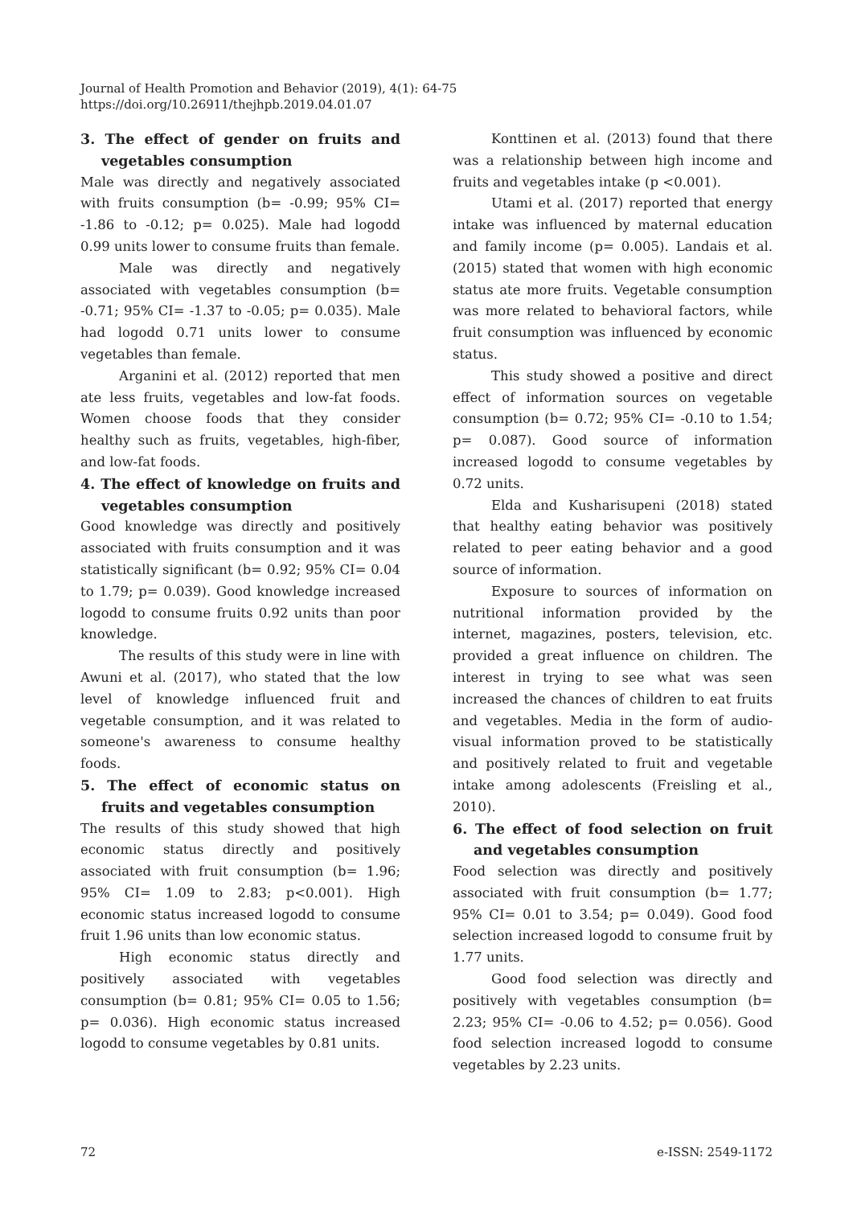Journal of Health Promotion and Behavior (2019), 4(1): 64-75
https://doi.org/10.26911/thejhpb.2019.04.01.07
3. The effect of gender on fruits and vegetables consumption
Male was directly and negatively associated with fruits consumption (b= -0.99; 95% CI= -1.86 to -0.12; p= 0.025). Male had logodd 0.99 units lower to consume fruits than female.
Male was directly and negatively associated with vegetables consumption (b= -0.71; 95% CI= -1.37 to -0.05; p= 0.035). Male had logodd 0.71 units lower to consume vegetables than female.
Arganini et al. (2012) reported that men ate less fruits, vegetables and low-fat foods. Women choose foods that they consider healthy such as fruits, vegetables, high-fiber, and low-fat foods.
4. The effect of knowledge on fruits and vegetables consumption
Good knowledge was directly and positively associated with fruits consumption and it was statistically significant (b= 0.92; 95% CI= 0.04 to 1.79; p= 0.039). Good knowledge increased logodd to consume fruits 0.92 units than poor knowledge.
The results of this study were in line with Awuni et al. (2017), who stated that the low level of knowledge influenced fruit and vegetable consumption, and it was related to someone's awareness to consume healthy foods.
5. The effect of economic status on fruits and vegetables consumption
The results of this study showed that high economic status directly and positively associated with fruit consumption (b= 1.96; 95% CI= 1.09 to 2.83; p<0.001). High economic status increased logodd to consume fruit 1.96 units than low economic status.
High economic status directly and positively associated with vegetables consumption (b= 0.81; 95% CI= 0.05 to 1.56; p= 0.036). High economic status increased logodd to consume vegetables by 0.81 units.
Konttinen et al. (2013) found that there was a relationship between high income and fruits and vegetables intake (p <0.001).
Utami et al. (2017) reported that energy intake was influenced by maternal education and family income (p= 0.005). Landais et al. (2015) stated that women with high economic status ate more fruits. Vegetable consumption was more related to behavioral factors, while fruit consumption was influenced by economic status.
This study showed a positive and direct effect of information sources on vegetable consumption (b= 0.72; 95% CI= -0.10 to 1.54; p= 0.087). Good source of information increased logodd to consume vegetables by 0.72 units.
Elda and Kusharisupeni (2018) stated that healthy eating behavior was positively related to peer eating behavior and a good source of information.
Exposure to sources of information on nutritional information provided by the internet, magazines, posters, television, etc. provided a great influence on children. The interest in trying to see what was seen increased the chances of children to eat fruits and vegetables. Media in the form of audio-visual information proved to be statistically and positively related to fruit and vegetable intake among adolescents (Freisling et al., 2010).
6. The effect of food selection on fruit and vegetables consumption
Food selection was directly and positively associated with fruit consumption (b= 1.77; 95% CI= 0.01 to 3.54; p= 0.049). Good food selection increased logodd to consume fruit by 1.77 units.
Good food selection was directly and positively with vegetables consumption (b= 2.23; 95% CI= -0.06 to 4.52; p= 0.056). Good food selection increased logodd to consume vegetables by 2.23 units.
72 e-ISSN: 2549-1172